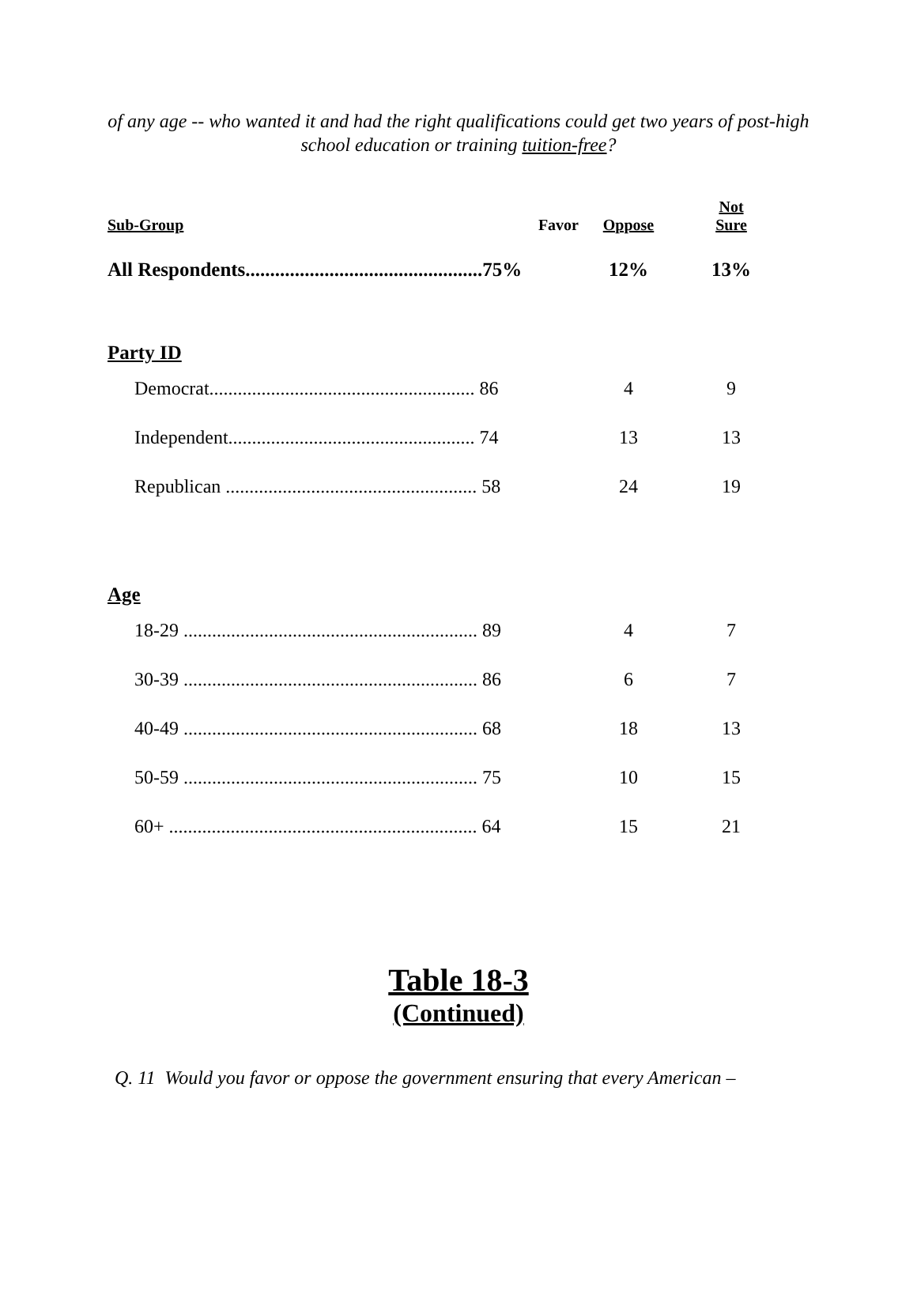of any age -- who wanted it and had the right qualifications could get two years of post-high school education or training tuition-free?
| Sub-Group Favor | Oppose | Not Sure |
| --- | --- | --- |
| All Respondents................................................75% | 12% | 13% |
| Party ID | | |
| Democrat........................................................ 86 | 4 | 9 |
| Independent.................................................... 74 | 13 | 13 |
| Republican ..................................................... 58 | 24 | 19 |
| Age | | |
| 18-29 .............................................................. 89 | 4 | 7 |
| 30-39 .............................................................. 86 | 6 | 7 |
| 40-49 .............................................................. 68 | 18 | 13 |
| 50-59 .............................................................. 75 | 10 | 15 |
| 60+ ................................................................. 64 | 15 | 21 |
Table 18-3
(Continued)
Q. 11 Would you favor or oppose the government ensuring that every American –